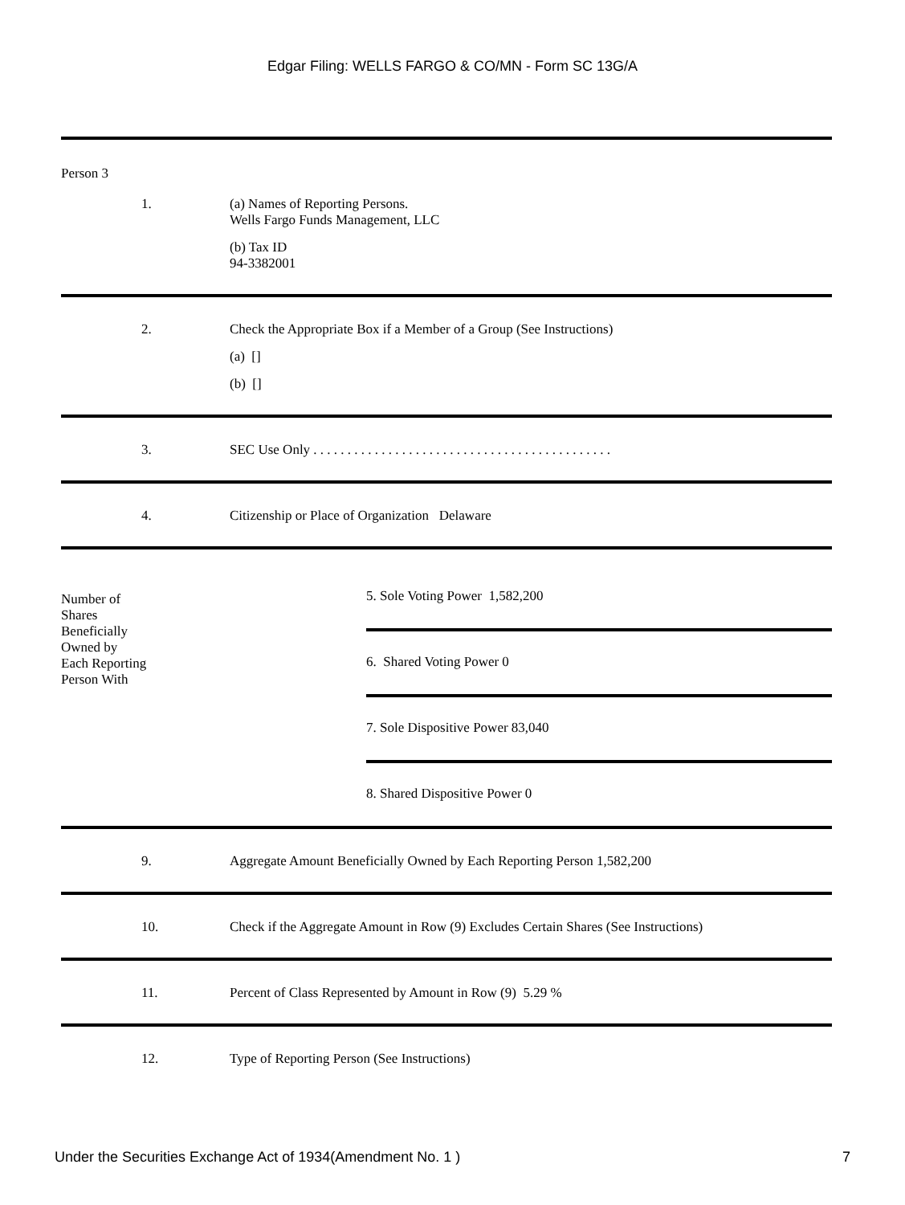Edgar Filing: WELLS FARGO & CO/MN - Form SC 13G/A
Person 3
1. (a) Names of Reporting Persons.
Wells Fargo Funds Management, LLC
(b) Tax ID
94-3382001
2. Check the Appropriate Box if a Member of a Group (See Instructions)
(a) []
(b) []
3. SEC Use Only . . . . . . . . . . . . . . . . . . . . . . . . . . . . . . . . . . . . . . . . . . . .
4. Citizenship or Place of Organization Delaware
Number of
Shares
Beneficially
Owned by
Each Reporting
Person With
5. Sole Voting Power 1,582,200
6. Shared Voting Power 0
7. Sole Dispositive Power 83,040
8. Shared Dispositive Power 0
9. Aggregate Amount Beneficially Owned by Each Reporting Person 1,582,200
10. Check if the Aggregate Amount in Row (9) Excludes Certain Shares (See Instructions)
11. Percent of Class Represented by Amount in Row (9) 5.29 %
12. Type of Reporting Person (See Instructions)
Under the Securities Exchange Act of 1934(Amendment No. 1 ) 7